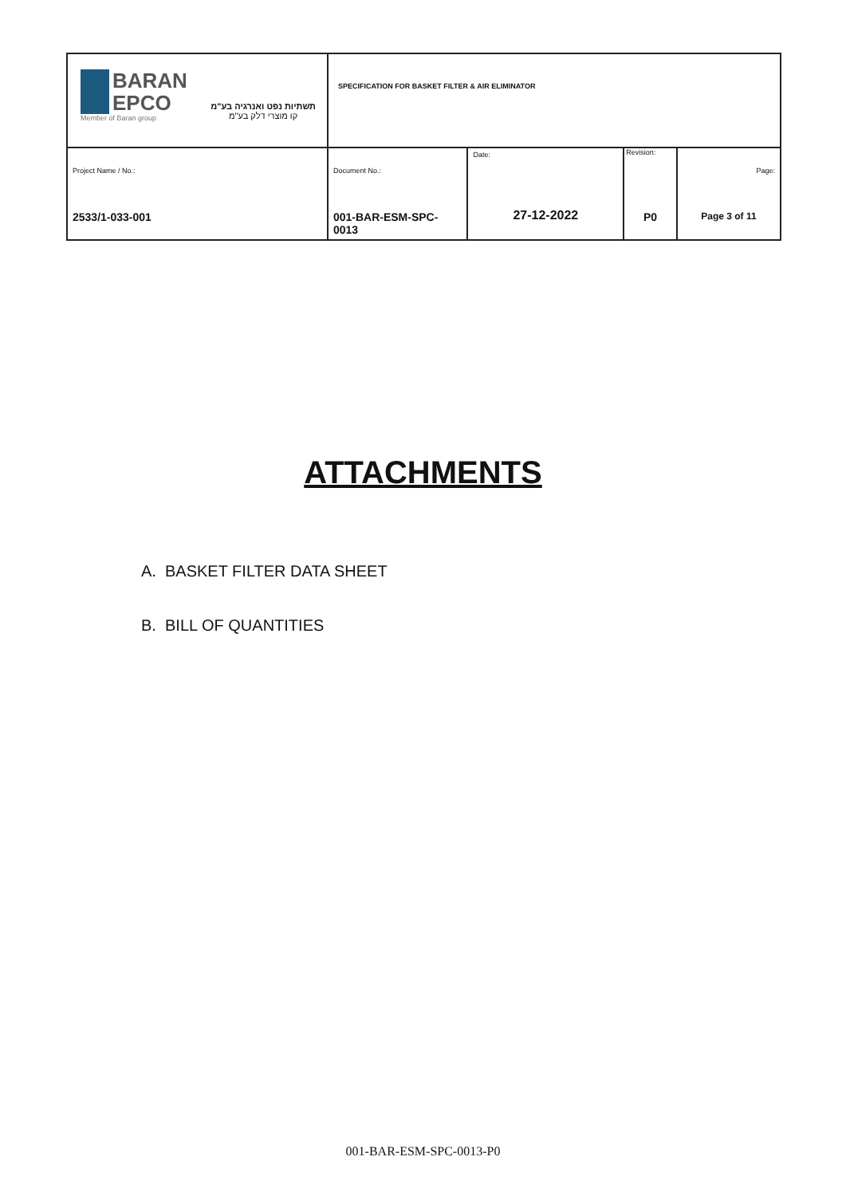| BARAN EPCO Member of Baran group תשתיות נפט ואנרגיה בע"מ קו מוצרי דלק בע"מ | SPECIFICATION FOR BASKET FILTER & AIR ELIMINATOR | | | |
| Project Name / No.: 2533/1-033-001 | Document No.: 001-BAR-ESM-SPC-0013 | Date: 27-12-2022 | Revision: P0 | Page: Page 3 of 11 |
ATTACHMENTS
A. BASKET FILTER DATA SHEET
B. BILL OF QUANTITIES
001-BAR-ESM-SPC-0013-P0